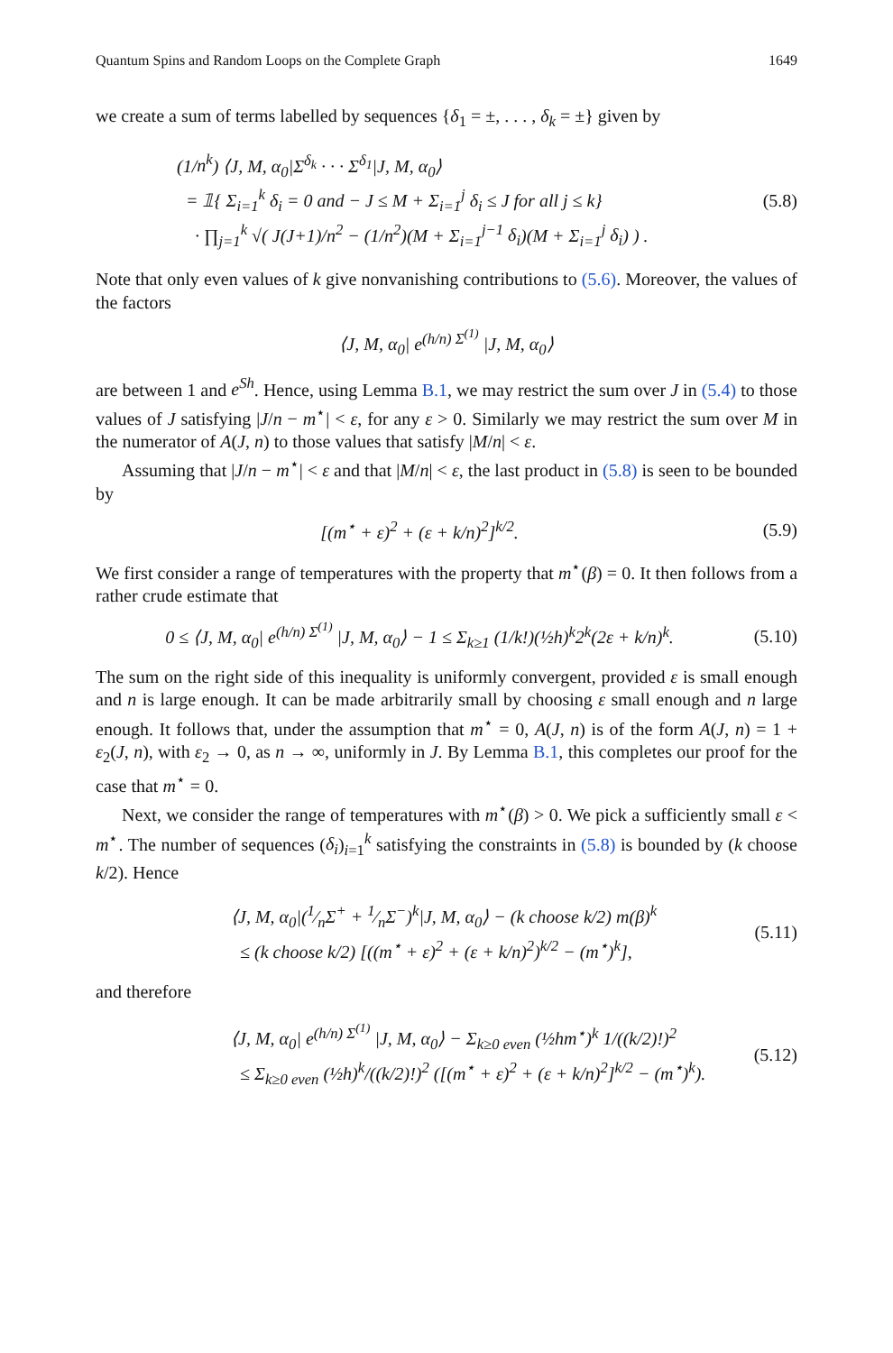Quantum Spins and Random Loops on the Complete Graph 1649
we create a sum of terms labelled by sequences {δ<sub>1</sub> = ±, . . . , δ<sub>k</sub> = ±} given by
(1/n<sup>k</sup>) ⟨J, M, α<sub>0</sub>|Σ<sup>δ<sub>k</sub></sup> · · · Σ<sup>δ<sub>1</sub></sup>|J, M, α<sub>0</sub>⟩
= 𝟙{ Σ<sub>i=1</sub><sup>k</sup> δ<sub>i</sub> = 0 and − J ≤ M + Σ<sub>i=1</sub><sup>j</sup> δ<sub>i</sub> ≤ J for all j ≤ k}
· ∏<sub>j=1</sub><sup>k</sup> √( J(J+1)/n<sup>2</sup> − (1/n<sup>2</sup>)(M + Σ<sub>i=1</sub><sup>j−1</sup> δ<sub>i</sub>)(M + Σ<sub>i=1</sub><sup>j</sup> δ<sub>i</sub>) ) .
(5.8)
Note that only even values of k give nonvanishing contributions to (5.6). Moreover, the values of the factors
⟨J, M, α<sub>0</sub>| e<sup>(h/n) Σ<sup>(1)</sup></sup> |J, M, α<sub>0</sub>⟩
are between 1 and e<sup>Sh</sup>. Hence, using Lemma B.1, we may restrict the sum over J in (5.4) to those values of J satisfying |J/n − m<sup>⋆</sup>| < ε, for any ε > 0. Similarly we may restrict the sum over M in the numerator of A(J, n) to those values that satisfy |M/n| < ε.
Assuming that |J/n − m<sup>⋆</sup>| < ε and that |M/n| < ε, the last product in (5.8) is seen to be bounded by
[(m<sup>⋆</sup> + ε)<sup>2</sup> + (ε + k/n)<sup>2</sup>]<sup>k/2</sup>. (5.9)
We first consider a range of temperatures with the property that m<sup>⋆</sup>(β) = 0. It then follows from a rather crude estimate that
0 ≤ ⟨J, M, α<sub>0</sub>| e<sup>(h/n) Σ<sup>(1)</sup></sup> |J, M, α<sub>0</sub>⟩ − 1 ≤ Σ<sub>k≥1</sub> (1/k!)(½h)<sup>k</sup>2<sup>k</sup>(2ε + k/n)<sup>k</sup>.
(5.10)
The sum on the right side of this inequality is uniformly convergent, provided ε is small enough and n is large enough. It can be made arbitrarily small by choosing ε small enough and n large enough. It follows that, under the assumption that m<sup>⋆</sup> = 0, A(J, n) is of the form A(J, n) = 1 + ε<sub>2</sub>(J, n), with ε<sub>2</sub> → 0, as n → ∞, uniformly in J. By Lemma B.1, this completes our proof for the case that m<sup>⋆</sup> = 0.
Next, we consider the range of temperatures with m<sup>⋆</sup>(β) > 0. We pick a sufficiently small ε < m<sup>⋆</sup>. The number of sequences (δ<sub>i</sub>)<sub>i=1</sub><sup>k</sup> satisfying the constraints in (5.8) is bounded by (k choose k/2). Hence
⟨J, M, α<sub>0</sub>|(1⁄nΣ<sup>+</sup> + 1⁄nΣ<sup>−</sup>)<sup>k</sup>|J, M, α<sub>0</sub>⟩ − (k choose k/2) m(β)<sup>k</sup>
≤ (k choose k/2) [((m<sup>⋆</sup> + ε)<sup>2</sup> + (ε + k/n)<sup>2</sup>)<sup>k/2</sup> − (m<sup>⋆</sup>)<sup>k</sup>],
(5.11)
and therefore
⟨J, M, α<sub>0</sub>| e<sup>(h/n) Σ<sup>(1)</sup></sup> |J, M, α<sub>0</sub>⟩ − Σ<sub>k≥0 even</sub> (½hm<sup>⋆</sup>)<sup>k</sup> 1/((k/2)!)<sup>2</sup>
≤ Σ<sub>k≥0 even</sub> (½h)<sup>k</sup>/((k/2)!)<sup>2</sup> ([(m<sup>⋆</sup> + ε)<sup>2</sup> + (ε + k/n)<sup>2</sup>]<sup>k/2</sup> − (m<sup>⋆</sup>)<sup>k</sup>).
(5.12)